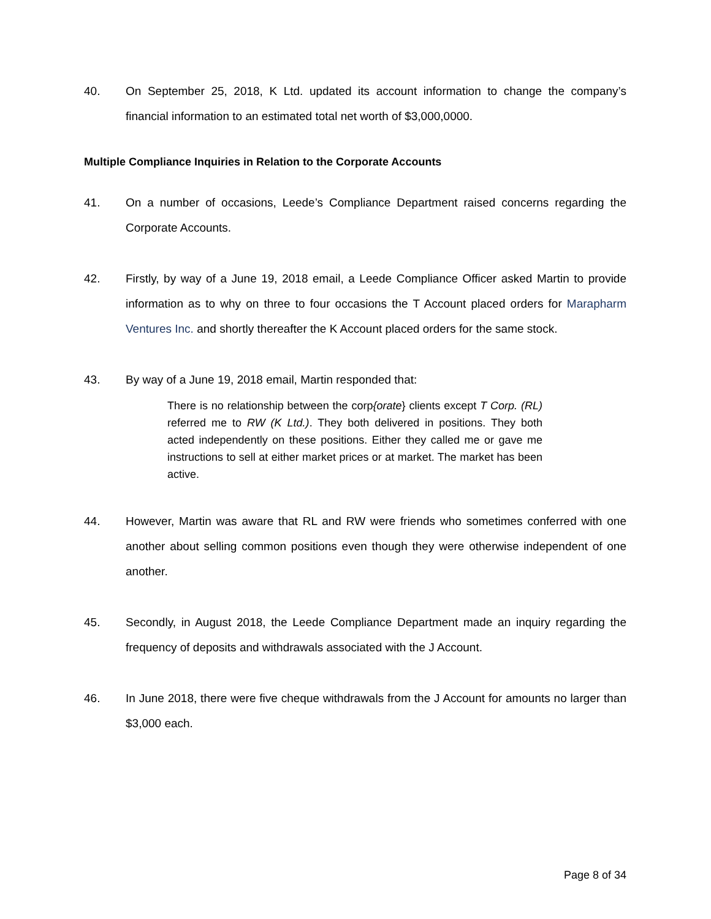40. On September 25, 2018, K Ltd. updated its account information to change the company’s financial information to an estimated total net worth of $3,000,0000.
Multiple Compliance Inquiries in Relation to the Corporate Accounts
41. On a number of occasions, Leede’s Compliance Department raised concerns regarding the Corporate Accounts.
42. Firstly, by way of a June 19, 2018 email, a Leede Compliance Officer asked Martin to provide information as to why on three to four occasions the T Account placed orders for Marapharm Ventures Inc. and shortly thereafter the K Account placed orders for the same stock.
43. By way of a June 19, 2018 email, Martin responded that:
There is no relationship between the corp{orate} clients except T Corp. (RL) referred me to RW (K Ltd.). They both delivered in positions. They both acted independently on these positions. Either they called me or gave me instructions to sell at either market prices or at market. The market has been active.
44. However, Martin was aware that RL and RW were friends who sometimes conferred with one another about selling common positions even though they were otherwise independent of one another.
45. Secondly, in August 2018, the Leede Compliance Department made an inquiry regarding the frequency of deposits and withdrawals associated with the J Account.
46. In June 2018, there were five cheque withdrawals from the J Account for amounts no larger than $3,000 each.
Page 8 of 34